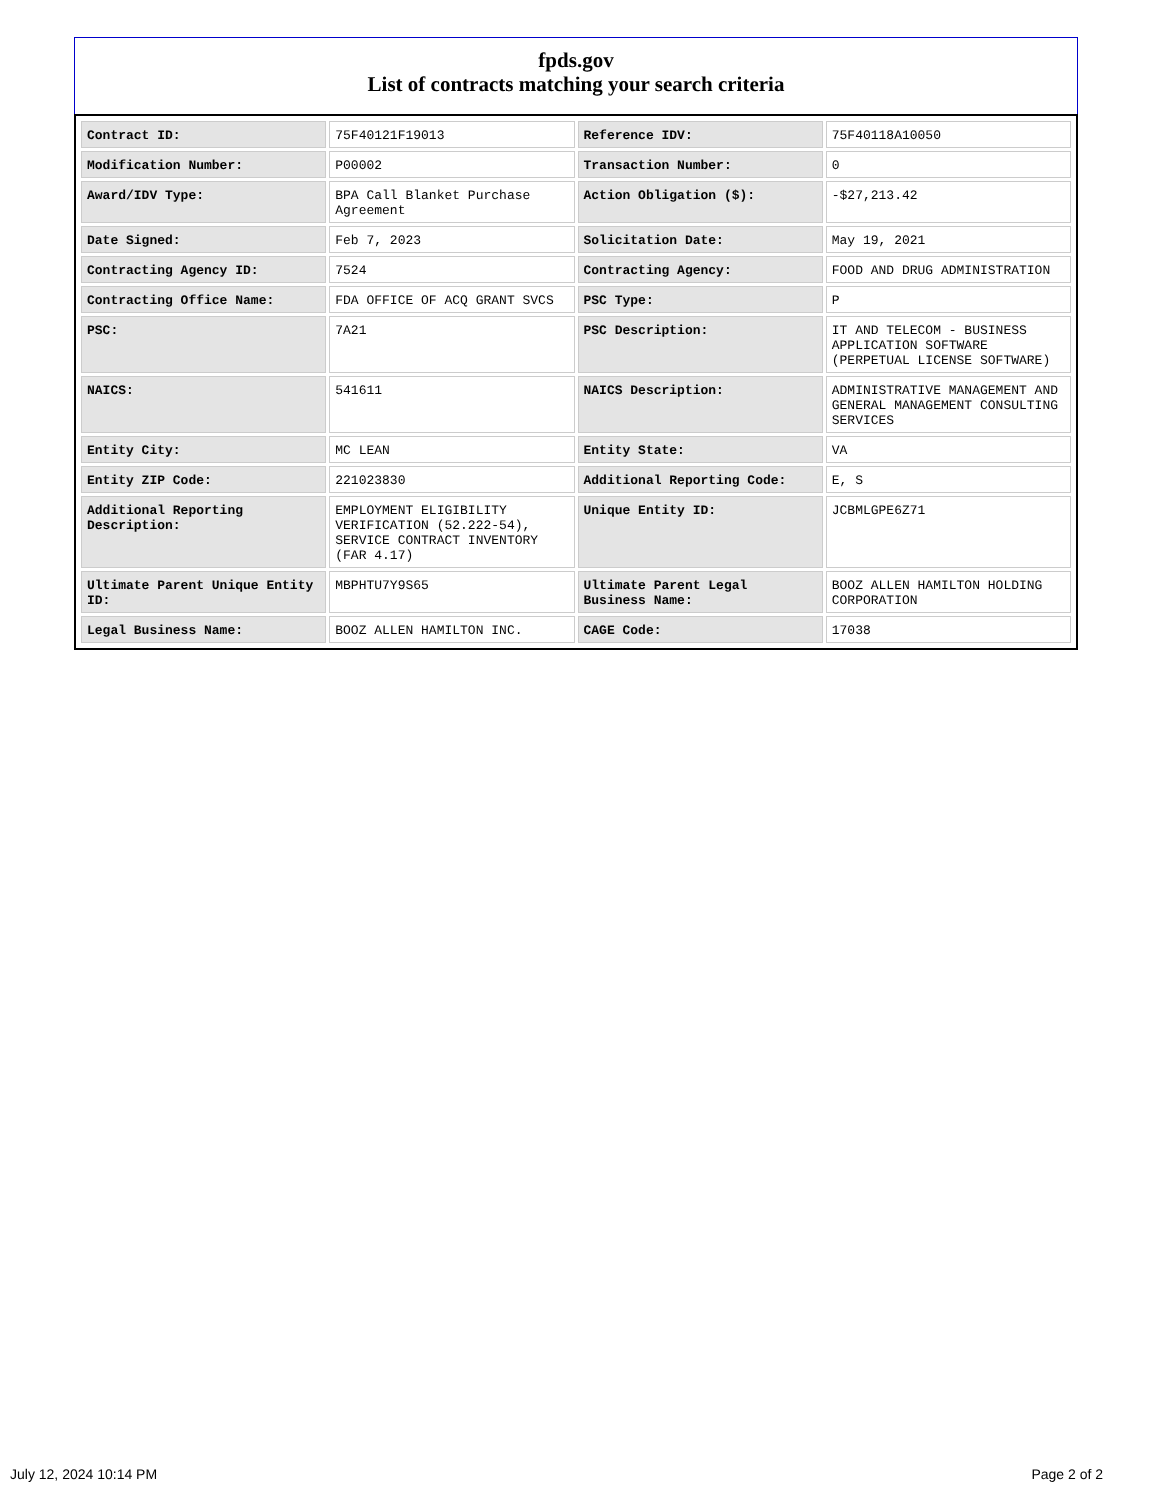fpds.gov
List of contracts matching your search criteria
| Contract ID: | 75F40121F19013 | Reference IDV: | 75F40118A10050 |
| Modification Number: | P00002 | Transaction Number: | 0 |
| Award/IDV Type: | BPA Call Blanket Purchase Agreement | Action Obligation ($): | -$27,213.42 |
| Date Signed: | Feb 7, 2023 | Solicitation Date: | May 19, 2021 |
| Contracting Agency ID: | 7524 | Contracting Agency: | FOOD AND DRUG ADMINISTRATION |
| Contracting Office Name: | FDA OFFICE OF ACQ GRANT SVCS | PSC Type: | P |
| PSC: | 7A21 | PSC Description: | IT AND TELECOM - BUSINESS APPLICATION SOFTWARE (PERPETUAL LICENSE SOFTWARE) |
| NAICS: | 541611 | NAICS Description: | ADMINISTRATIVE MANAGEMENT AND GENERAL MANAGEMENT CONSULTING SERVICES |
| Entity City: | MC LEAN | Entity State: | VA |
| Entity ZIP Code: | 221023830 | Additional Reporting Code: | E, S |
| Additional Reporting Description: | EMPLOYMENT ELIGIBILITY VERIFICATION (52.222-54), SERVICE CONTRACT INVENTORY (FAR 4.17) | Unique Entity ID: | JCBMLGPE6Z71 |
| Ultimate Parent Unique Entity ID: | MBPHTU7Y9S65 | Ultimate Parent Legal Business Name: | BOOZ ALLEN HAMILTON HOLDING CORPORATION |
| Legal Business Name: | BOOZ ALLEN HAMILTON INC. | CAGE Code: | 17038 |
July 12, 2024 10:14 PM Page 2 of 2